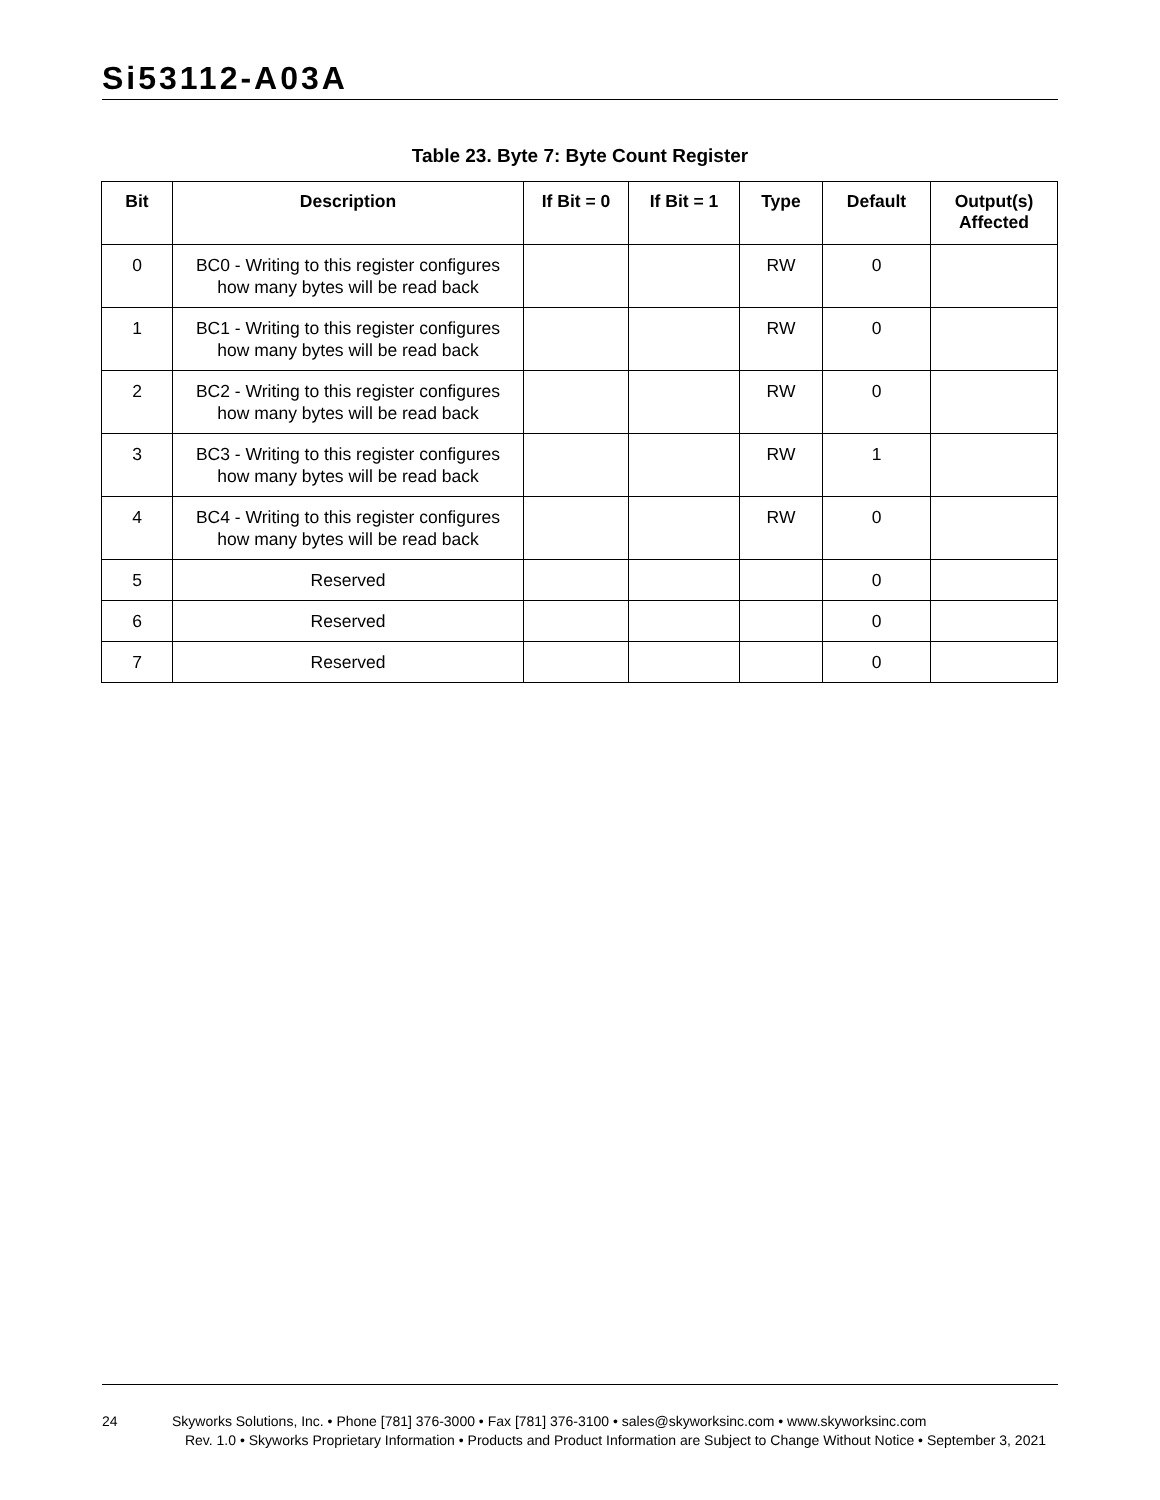Si53112-A03A
Table 23. Byte 7: Byte Count Register
| Bit | Description | If Bit = 0 | If Bit = 1 | Type | Default | Output(s) Affected |
| --- | --- | --- | --- | --- | --- | --- |
| 0 | BC0 - Writing to this register configures how many bytes will be read back | | | RW | 0 | |
| 1 | BC1 - Writing to this register configures how many bytes will be read back | | | RW | 0 | |
| 2 | BC2 - Writing to this register configures how many bytes will be read back | | | RW | 0 | |
| 3 | BC3 - Writing to this register configures how many bytes will be read back | | | RW | 1 | |
| 4 | BC4 - Writing to this register configures how many bytes will be read back | | | RW | 0 | |
| 5 | Reserved | | | | 0 | |
| 6 | Reserved | | | | 0 | |
| 7 | Reserved | | | | 0 | |
24 Skyworks Solutions, Inc. • Phone [781] 376-3000 • Fax [781] 376-3100 • sales@skyworksinc.com • www.skyworksinc.com
Rev. 1.0 • Skyworks Proprietary Information • Products and Product Information are Subject to Change Without Notice • September 3, 2021